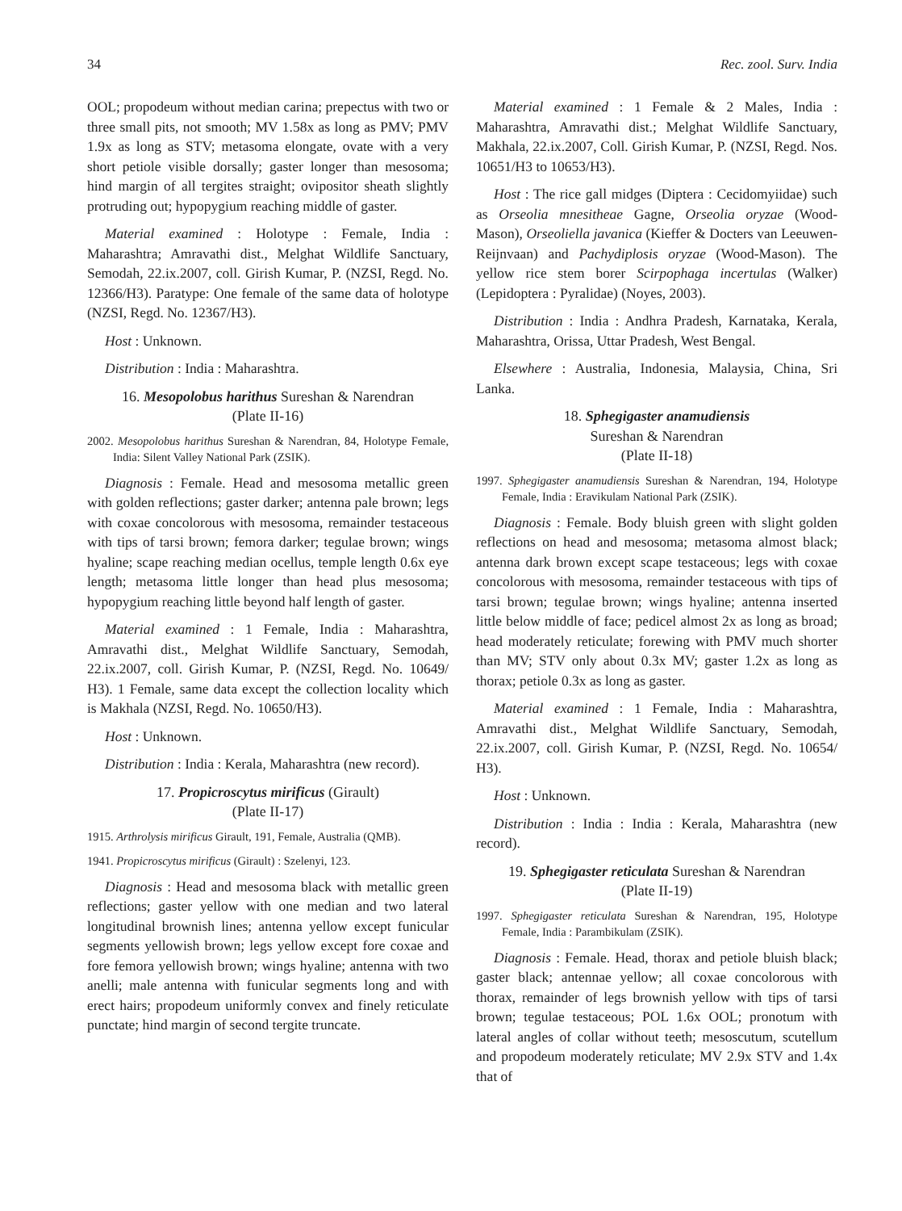34 Rec. zool. Surv. India
OOL; propodeum without median carina; prepectus with two or three small pits, not smooth; MV 1.58x as long as PMV; PMV 1.9x as long as STV; metasoma elongate, ovate with a very short petiole visible dorsally; gaster longer than mesosoma; hind margin of all tergites straight; ovipositor sheath slightly protruding out; hypopygium reaching middle of gaster.
Material examined : Holotype : Female, India : Maharashtra; Amravathi dist., Melghat Wildlife Sanctuary, Semodah, 22.ix.2007, coll. Girish Kumar, P. (NZSI, Regd. No. 12366/H3). Paratype: One female of the same data of holotype (NZSI, Regd. No. 12367/H3).
Host : Unknown.
Distribution : India : Maharashtra.
16. Mesopolobus harithus Sureshan & Narendran
(Plate II-16)
2002. Mesopolobus harithus Sureshan & Narendran, 84, Holotype Female, India: Silent Valley National Park (ZSIK).
Diagnosis : Female. Head and mesosoma metallic green with golden reflections; gaster darker; antenna pale brown; legs with coxae concolorous with mesosoma, remainder testaceous with tips of tarsi brown; femora darker; tegulae brown; wings hyaline; scape reaching median ocellus, temple length 0.6x eye length; metasoma little longer than head plus mesosoma; hypopygium reaching little beyond half length of gaster.
Material examined : 1 Female, India : Maharashtra, Amravathi dist., Melghat Wildlife Sanctuary, Semodah, 22.ix.2007, coll. Girish Kumar, P. (NZSI, Regd. No. 10649/ H3). 1 Female, same data except the collection locality which is Makhala (NZSI, Regd. No. 10650/H3).
Host : Unknown.
Distribution : India : Kerala, Maharashtra (new record).
17. Propicroscytus mirificus (Girault)
(Plate II-17)
1915. Arthrolysis mirificus Girault, 191, Female, Australia (QMB).
1941. Propicroscytus mirificus (Girault) : Szelenyi, 123.
Diagnosis : Head and mesosoma black with metallic green reflections; gaster yellow with one median and two lateral longitudinal brownish lines; antenna yellow except funicular segments yellowish brown; legs yellow except fore coxae and fore femora yellowish brown; wings hyaline; antenna with two anelli; male antenna with funicular segments long and with erect hairs; propodeum uniformly convex and finely reticulate punctate; hind margin of second tergite truncate.
Material examined : 1 Female & 2 Males, India : Maharashtra, Amravathi dist.; Melghat Wildlife Sanctuary, Makhala, 22.ix.2007, Coll. Girish Kumar, P. (NZSI, Regd. Nos. 10651/H3 to 10653/H3).
Host : The rice gall midges (Diptera : Cecidomyiidae) such as Orseolia mnesitheae Gagne, Orseolia oryzae (Wood-Mason), Orseoliella javanica (Kieffer & Docters van Leeuwen-Reijnvaan) and Pachydiplosis oryzae (Wood-Mason). The yellow rice stem borer Scirpophaga incertulas (Walker) (Lepidoptera : Pyralidae) (Noyes, 2003).
Distribution : India : Andhra Pradesh, Karnataka, Kerala, Maharashtra, Orissa, Uttar Pradesh, West Bengal.
Elsewhere : Australia, Indonesia, Malaysia, China, Sri Lanka.
18. Sphegigaster anamudiensis
Sureshan & Narendran
(Plate II-18)
1997. Sphegigaster anamudiensis Sureshan & Narendran, 194, Holotype Female, India : Eravikulam National Park (ZSIK).
Diagnosis : Female. Body bluish green with slight golden reflections on head and mesosoma; metasoma almost black; antenna dark brown except scape testaceous; legs with coxae concolorous with mesosoma, remainder testaceous with tips of tarsi brown; tegulae brown; wings hyaline; antenna inserted little below middle of face; pedicel almost 2x as long as broad; head moderately reticulate; forewing with PMV much shorter than MV; STV only about 0.3x MV; gaster 1.2x as long as thorax; petiole 0.3x as long as gaster.
Material examined : 1 Female, India : Maharashtra, Amravathi dist., Melghat Wildlife Sanctuary, Semodah, 22.ix.2007, coll. Girish Kumar, P. (NZSI, Regd. No. 10654/ H3).
Host : Unknown.
Distribution : India : India : Kerala, Maharashtra (new record).
19. Sphegigaster reticulata Sureshan & Narendran
(Plate II-19)
1997. Sphegigaster reticulata Sureshan & Narendran, 195, Holotype Female, India : Parambikulam (ZSIK).
Diagnosis : Female. Head, thorax and petiole bluish black; gaster black; antennae yellow; all coxae concolorous with thorax, remainder of legs brownish yellow with tips of tarsi brown; tegulae testaceous; POL 1.6x OOL; pronotum with lateral angles of collar without teeth; mesoscutum, scutellum and propodeum moderately reticulate; MV 2.9x STV and 1.4x that of